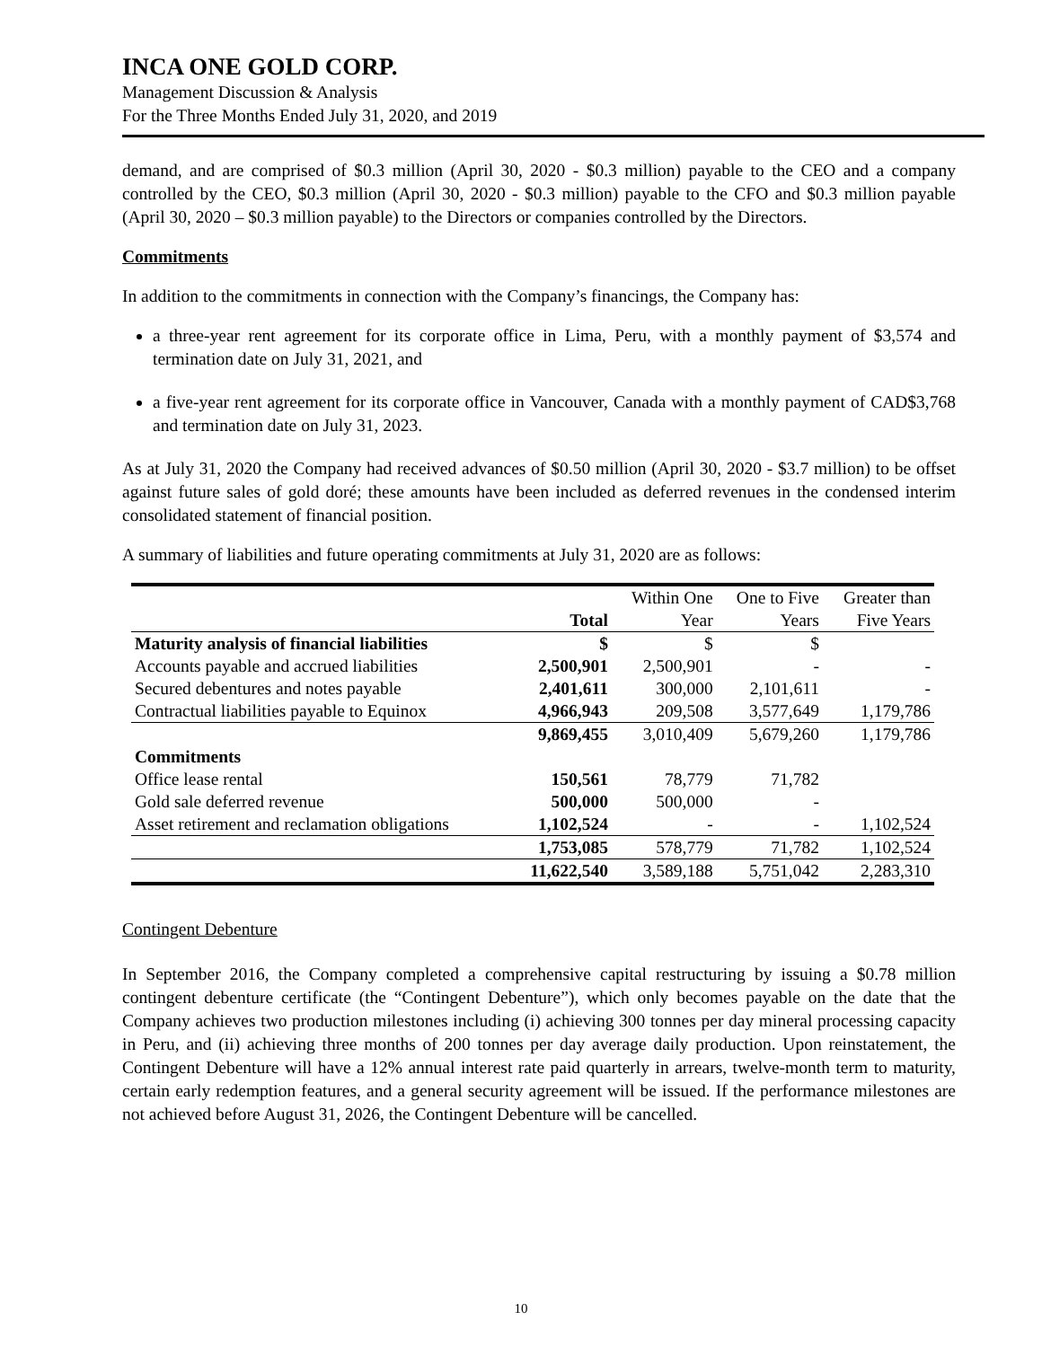INCA ONE GOLD CORP.
Management Discussion & Analysis
For the Three Months Ended July 31, 2020, and 2019
demand, and are comprised of $0.3 million (April 30, 2020 - $0.3 million) payable to the CEO and a company controlled by the CEO, $0.3 million (April 30, 2020 - $0.3 million) payable to the CFO and $0.3 million payable (April 30, 2020 – $0.3 million payable) to the Directors or companies controlled by the Directors.
Commitments
In addition to the commitments in connection with the Company’s financings, the Company has:
a three-year rent agreement for its corporate office in Lima, Peru, with a monthly payment of $3,574 and termination date on July 31, 2021, and
a five-year rent agreement for its corporate office in Vancouver, Canada with a monthly payment of CAD$3,768 and termination date on July 31, 2023.
As at July 31, 2020 the Company had received advances of $0.50 million (April 30, 2020 - $3.7 million) to be offset against future sales of gold doré; these amounts have been included as deferred revenues in the condensed interim consolidated statement of financial position.
A summary of liabilities and future operating commitments at July 31, 2020 are as follows:
| | | Within One | One to Five | Greater than |
| --- | --- | --- | --- | --- |
| | Total | Year | Years | Five Years |
| Maturity analysis of financial liabilities | $ | $ | $ | |
| Accounts payable and accrued liabilities | 2,500,901 | 2,500,901 | - | - |
| Secured debentures and notes payable | 2,401,611 | 300,000 | 2,101,611 | - |
| Contractual liabilities payable to Equinox | 4,966,943 | 209,508 | 3,577,649 | 1,179,786 |
| | 9,869,455 | 3,010,409 | 5,679,260 | 1,179,786 |
| Commitments | | | | |
| Office lease rental | 150,561 | 78,779 | 71,782 | |
| Gold sale deferred revenue | 500,000 | 500,000 | - | |
| Asset retirement and reclamation obligations | 1,102,524 | - | - | 1,102,524 |
| | 1,753,085 | 578,779 | 71,782 | 1,102,524 |
| | 11,622,540 | 3,589,188 | 5,751,042 | 2,283,310 |
Contingent Debenture
In September 2016, the Company completed a comprehensive capital restructuring by issuing a $0.78 million contingent debenture certificate (the “Contingent Debenture”), which only becomes payable on the date that the Company achieves two production milestones including (i) achieving 300 tonnes per day mineral processing capacity in Peru, and (ii) achieving three months of 200 tonnes per day average daily production. Upon reinstatement, the Contingent Debenture will have a 12% annual interest rate paid quarterly in arrears, twelve-month term to maturity, certain early redemption features, and a general security agreement will be issued. If the performance milestones are not achieved before August 31, 2026, the Contingent Debenture will be cancelled.
10